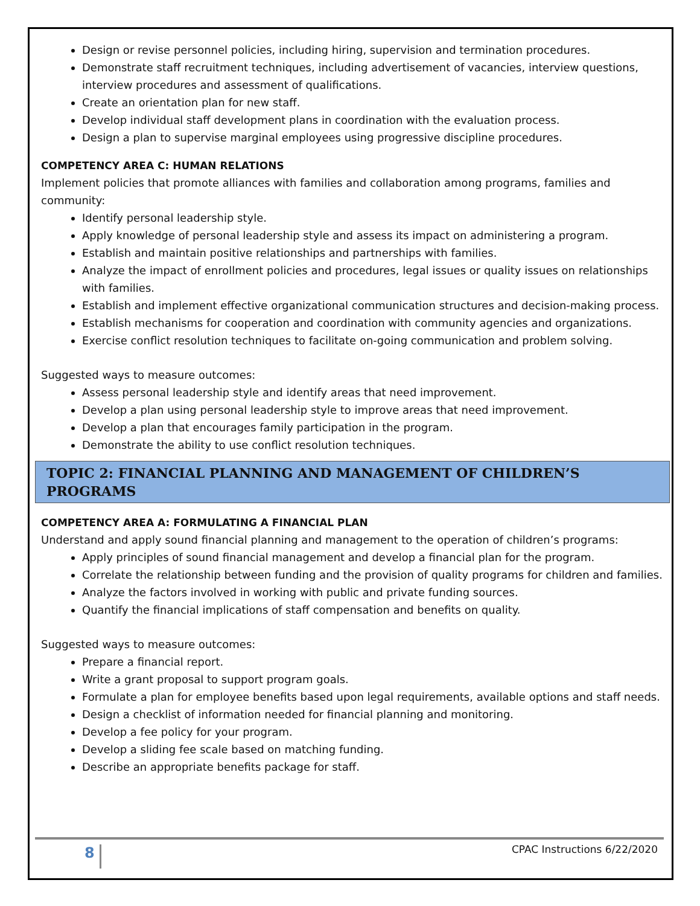Design or revise personnel policies, including hiring, supervision and termination procedures.
Demonstrate staff recruitment techniques, including advertisement of vacancies, interview questions, interview procedures and assessment of qualifications.
Create an orientation plan for new staff.
Develop individual staff development plans in coordination with the evaluation process.
Design a plan to supervise marginal employees using progressive discipline procedures.
COMPETENCY AREA C: HUMAN RELATIONS
Implement policies that promote alliances with families and collaboration among programs, families and community:
Identify personal leadership style.
Apply knowledge of personal leadership style and assess its impact on administering a program.
Establish and maintain positive relationships and partnerships with families.
Analyze the impact of enrollment policies and procedures, legal issues or quality issues on relationships with families.
Establish and implement effective organizational communication structures and decision-making process.
Establish mechanisms for cooperation and coordination with community agencies and organizations.
Exercise conflict resolution techniques to facilitate on-going communication and problem solving.
Suggested ways to measure outcomes:
Assess personal leadership style and identify areas that need improvement.
Develop a plan using personal leadership style to improve areas that need improvement.
Develop a plan that encourages family participation in the program.
Demonstrate the ability to use conflict resolution techniques.
TOPIC 2: FINANCIAL PLANNING AND MANAGEMENT OF CHILDREN’S PROGRAMS
COMPETENCY AREA A: FORMULATING A FINANCIAL PLAN
Understand and apply sound financial planning and management to the operation of children’s programs:
Apply principles of sound financial management and develop a financial plan for the program.
Correlate the relationship between funding and the provision of quality programs for children and families.
Analyze the factors involved in working with public and private funding sources.
Quantify the financial implications of staff compensation and benefits on quality.
Suggested ways to measure outcomes:
Prepare a financial report.
Write a grant proposal to support program goals.
Formulate a plan for employee benefits based upon legal requirements, available options and staff needs.
Design a checklist of information needed for financial planning and monitoring.
Develop a fee policy for your program.
Develop a sliding fee scale based on matching funding.
Describe an appropriate benefits package for staff.
8 CPAC Instructions 6/22/2020